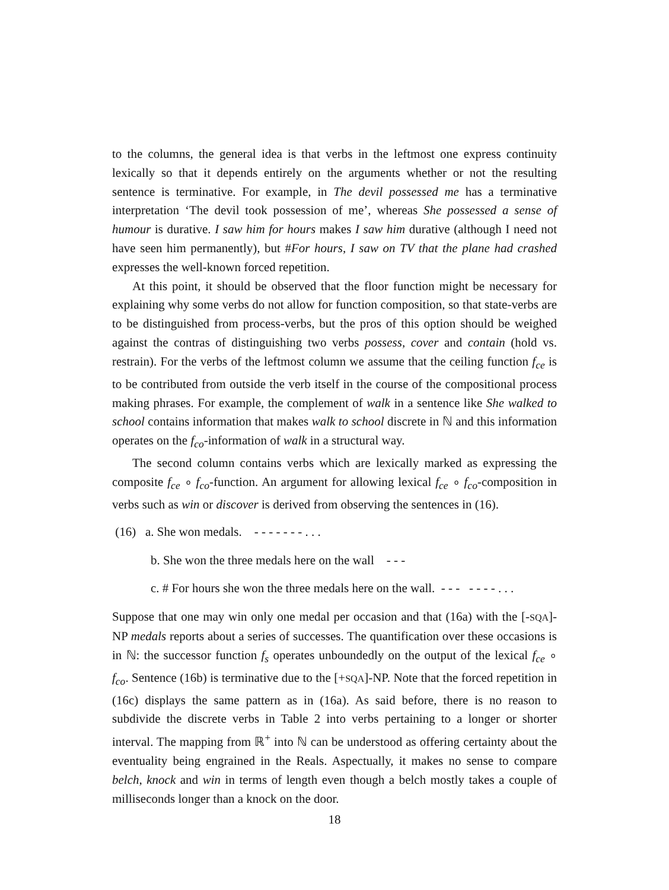to the columns, the general idea is that verbs in the leftmost one express continuity lexically so that it depends entirely on the arguments whether or not the resulting sentence is terminative. For example, in The devil possessed me has a terminative interpretation ‘The devil took possession of me’, whereas She possessed a sense of humour is durative. I saw him for hours makes I saw him durative (although I need not have seen him permanently), but #For hours, I saw on TV that the plane had crashed expresses the well-known forced repetition.
At this point, it should be observed that the floor function might be necessary for explaining why some verbs do not allow for function composition, so that state-verbs are to be distinguished from process-verbs, but the pros of this option should be weighed against the contras of distinguishing two verbs possess, cover and contain (hold vs. restrain). For the verbs of the leftmost column we assume that the ceiling function f<sub>ce</sub> is to be contributed from outside the verb itself in the course of the compositional process making phrases. For example, the complement of walk in a sentence like She walked to school contains information that makes walk to school discrete in ℕ and this information operates on the f<sub>co</sub>-information of walk in a structural way.
The second column contains verbs which are lexically marked as expressing the composite f<sub>ce</sub> ∘ f<sub>co</sub>-function. An argument for allowing lexical f<sub>ce</sub> ∘ f<sub>co</sub>-composition in verbs such as win or discover is derived from observing the sentences in (16).
(16) a. She won medals. - - - - - - - . . .
b. She won the three medals here on the wall - - -
c. # For hours she won the three medals here on the wall. - - - - - - - . . .
Suppose that one may win only one medal per occasion and that (16a) with the [-SQA]-NP medals reports about a series of successes. The quantification over these occasions is in ℕ: the successor function f<sub>s</sub> operates unboundedly on the output of the lexical f<sub>ce</sub> ∘ f<sub>co</sub>. Sentence (16b) is terminative due to the [+SQA]-NP. Note that the forced repetition in (16c) displays the same pattern as in (16a). As said before, there is no reason to subdivide the discrete verbs in Table 2 into verbs pertaining to a longer or shorter interval. The mapping from ℝ<sup>+</sup> into ℕ can be understood as offering certainty about the eventuality being engrained in the Reals. Aspectually, it makes no sense to compare belch, knock and win in terms of length even though a belch mostly takes a couple of milliseconds longer than a knock on the door.
18